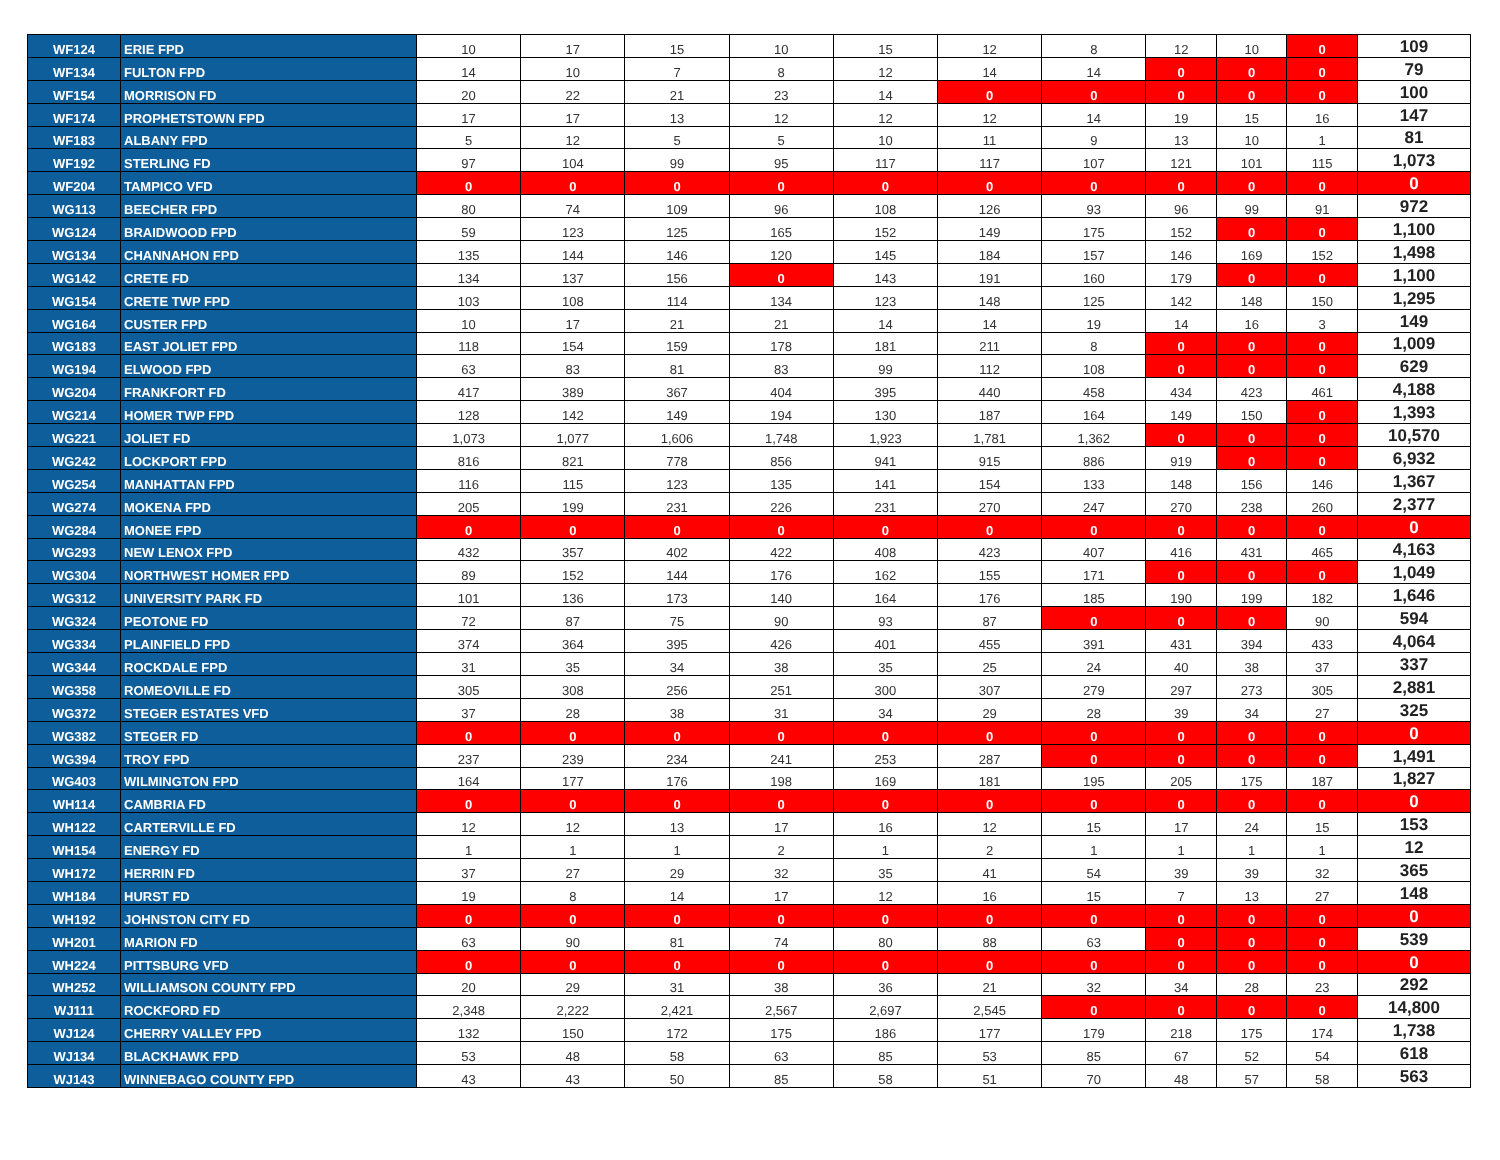| WF124 | ERIE FPD | 10 | 17 | 15 | 10 | 15 | 12 | 8 | 12 | 10 | 0 | 109 |
| WF134 | FULTON FPD | 14 | 10 | 7 | 8 | 12 | 14 | 14 | 0 | 0 | 0 | 79 |
| WF154 | MORRISON FD | 20 | 22 | 21 | 23 | 14 | 0 | 0 | 0 | 0 | 0 | 100 |
| WF174 | PROPHETSTOWN FPD | 17 | 17 | 13 | 12 | 12 | 12 | 14 | 19 | 15 | 16 | 147 |
| WF183 | ALBANY FPD | 5 | 12 | 5 | 5 | 10 | 11 | 9 | 13 | 10 | 1 | 81 |
| WF192 | STERLING FD | 97 | 104 | 99 | 95 | 117 | 117 | 107 | 121 | 101 | 115 | 1,073 |
| WF204 | TAMPICO VFD | 0 | 0 | 0 | 0 | 0 | 0 | 0 | 0 | 0 | 0 | 0 |
| WG113 | BEECHER FPD | 80 | 74 | 109 | 96 | 108 | 126 | 93 | 96 | 99 | 91 | 972 |
| WG124 | BRAIDWOOD FPD | 59 | 123 | 125 | 165 | 152 | 149 | 175 | 152 | 0 | 0 | 1,100 |
| WG134 | CHANNAHON FPD | 135 | 144 | 146 | 120 | 145 | 184 | 157 | 146 | 169 | 152 | 1,498 |
| WG142 | CRETE FD | 134 | 137 | 156 | 0 | 143 | 191 | 160 | 179 | 0 | 0 | 1,100 |
| WG154 | CRETE TWP FPD | 103 | 108 | 114 | 134 | 123 | 148 | 125 | 142 | 148 | 150 | 1,295 |
| WG164 | CUSTER FPD | 10 | 17 | 21 | 21 | 14 | 14 | 19 | 14 | 16 | 3 | 149 |
| WG183 | EAST JOLIET FPD | 118 | 154 | 159 | 178 | 181 | 211 | 8 | 0 | 0 | 0 | 1,009 |
| WG194 | ELWOOD FPD | 63 | 83 | 81 | 83 | 99 | 112 | 108 | 0 | 0 | 0 | 629 |
| WG204 | FRANKFORT FD | 417 | 389 | 367 | 404 | 395 | 440 | 458 | 434 | 423 | 461 | 4,188 |
| WG214 | HOMER TWP FPD | 128 | 142 | 149 | 194 | 130 | 187 | 164 | 149 | 150 | 0 | 1,393 |
| WG221 | JOLIET FD | 1,073 | 1,077 | 1,606 | 1,748 | 1,923 | 1,781 | 1,362 | 0 | 0 | 0 | 10,570 |
| WG242 | LOCKPORT FPD | 816 | 821 | 778 | 856 | 941 | 915 | 886 | 919 | 0 | 0 | 6,932 |
| WG254 | MANHATTAN FPD | 116 | 115 | 123 | 135 | 141 | 154 | 133 | 148 | 156 | 146 | 1,367 |
| WG274 | MOKENA FPD | 205 | 199 | 231 | 226 | 231 | 270 | 247 | 270 | 238 | 260 | 2,377 |
| WG284 | MONEE FPD | 0 | 0 | 0 | 0 | 0 | 0 | 0 | 0 | 0 | 0 | 0 |
| WG293 | NEW LENOX FPD | 432 | 357 | 402 | 422 | 408 | 423 | 407 | 416 | 431 | 465 | 4,163 |
| WG304 | NORTHWEST HOMER FPD | 89 | 152 | 144 | 176 | 162 | 155 | 171 | 0 | 0 | 0 | 1,049 |
| WG312 | UNIVERSITY PARK FD | 101 | 136 | 173 | 140 | 164 | 176 | 185 | 190 | 199 | 182 | 1,646 |
| WG324 | PEOTONE FD | 72 | 87 | 75 | 90 | 93 | 87 | 0 | 0 | 0 | 90 | 594 |
| WG334 | PLAINFIELD FPD | 374 | 364 | 395 | 426 | 401 | 455 | 391 | 431 | 394 | 433 | 4,064 |
| WG344 | ROCKDALE FPD | 31 | 35 | 34 | 38 | 35 | 25 | 24 | 40 | 38 | 37 | 337 |
| WG358 | ROMEOVILLE FD | 305 | 308 | 256 | 251 | 300 | 307 | 279 | 297 | 273 | 305 | 2,881 |
| WG372 | STEGER ESTATES VFD | 37 | 28 | 38 | 31 | 34 | 29 | 28 | 39 | 34 | 27 | 325 |
| WG382 | STEGER FD | 0 | 0 | 0 | 0 | 0 | 0 | 0 | 0 | 0 | 0 | 0 |
| WG394 | TROY FPD | 237 | 239 | 234 | 241 | 253 | 287 | 0 | 0 | 0 | 0 | 1,491 |
| WG403 | WILMINGTON FPD | 164 | 177 | 176 | 198 | 169 | 181 | 195 | 205 | 175 | 187 | 1,827 |
| WH114 | CAMBRIA FD | 0 | 0 | 0 | 0 | 0 | 0 | 0 | 0 | 0 | 0 | 0 |
| WH122 | CARTERVILLE FD | 12 | 12 | 13 | 17 | 16 | 12 | 15 | 17 | 24 | 15 | 153 |
| WH154 | ENERGY FD | 1 | 1 | 1 | 2 | 1 | 2 | 1 | 1 | 1 | 1 | 12 |
| WH172 | HERRIN FD | 37 | 27 | 29 | 32 | 35 | 41 | 54 | 39 | 39 | 32 | 365 |
| WH184 | HURST FD | 19 | 8 | 14 | 17 | 12 | 16 | 15 | 7 | 13 | 27 | 148 |
| WH192 | JOHNSTON CITY FD | 0 | 0 | 0 | 0 | 0 | 0 | 0 | 0 | 0 | 0 | 0 |
| WH201 | MARION FD | 63 | 90 | 81 | 74 | 80 | 88 | 63 | 0 | 0 | 0 | 539 |
| WH224 | PITTSBURG VFD | 0 | 0 | 0 | 0 | 0 | 0 | 0 | 0 | 0 | 0 | 0 |
| WH252 | WILLIAMSON COUNTY FPD | 20 | 29 | 31 | 38 | 36 | 21 | 32 | 34 | 28 | 23 | 292 |
| WJ111 | ROCKFORD FD | 2,348 | 2,222 | 2,421 | 2,567 | 2,697 | 2,545 | 0 | 0 | 0 | 0 | 14,800 |
| WJ124 | CHERRY VALLEY FPD | 132 | 150 | 172 | 175 | 186 | 177 | 179 | 218 | 175 | 174 | 1,738 |
| WJ134 | BLACKHAWK FPD | 53 | 48 | 58 | 63 | 85 | 53 | 85 | 67 | 52 | 54 | 618 |
| WJ143 | WINNEBAGO COUNTY FPD | 43 | 43 | 50 | 85 | 58 | 51 | 70 | 48 | 57 | 58 | 563 |